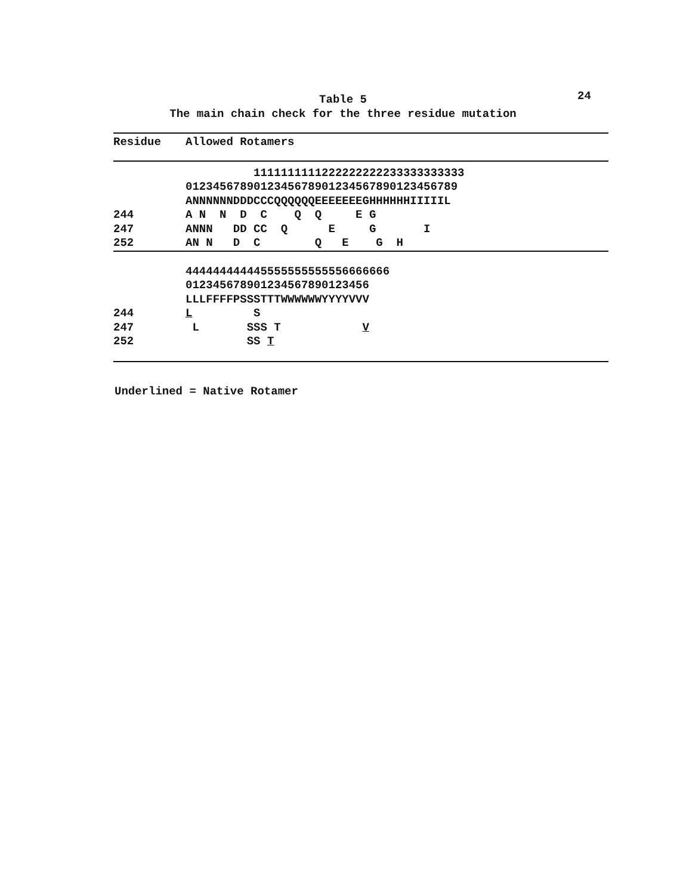Table 5
The main chain check for the three residue mutation
24
| Residue | Allowed Rotamers |
| --- | --- |
| | 1111111111222222222233333333333 |
| | 0123456789012345678901234567890123456789 |
| | ANNNNNNDDDCCCQQQQQQEEEEEEEGHHHHHHIIIIIL |
| 244 | A N N D C Q Q E G |
| 247 | ANNN DD CC Q E G I |
| 252 | AN N D C Q E G H |
| | 444444444445555555555556666666 |
| | 012345678901234567890123456 |
| | LLLFFFFPSSSTTTWWWWWWYYYYVVV |
| 244 | L S |
| 247 | L SSS T V |
| 252 | SS T |
Underlined = Native Rotamer